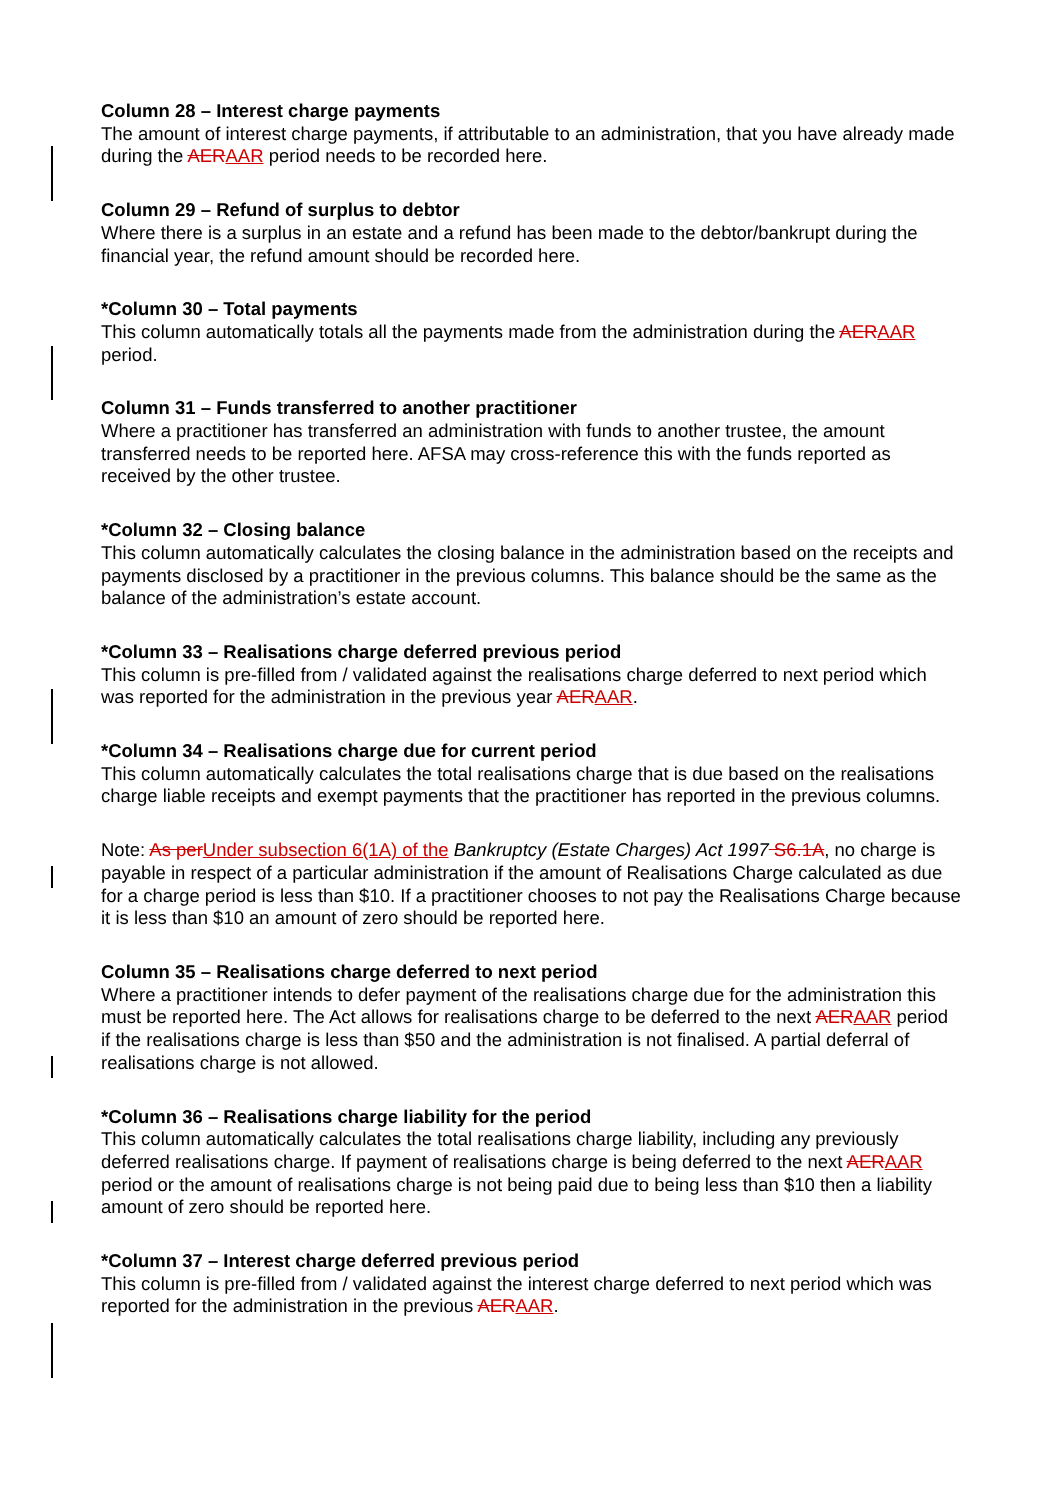Column 28 – Interest charge payments
The amount of interest charge payments, if attributable to an administration, that you have already made during the AERAAR period needs to be recorded here.
Column 29 – Refund of surplus to debtor
Where there is a surplus in an estate and a refund has been made to the debtor/bankrupt during the financial year, the refund amount should be recorded here.
*Column 30 – Total payments
This column automatically totals all the payments made from the administration during the AERAAR period.
Column 31 – Funds transferred to another practitioner
Where a practitioner has transferred an administration with funds to another trustee, the amount transferred needs to be reported here. AFSA may cross-reference this with the funds reported as received by the other trustee.
*Column 32 – Closing balance
This column automatically calculates the closing balance in the administration based on the receipts and payments disclosed by a practitioner in the previous columns. This balance should be the same as the balance of the administration’s estate account.
*Column 33 – Realisations charge deferred previous period
This column is pre-filled from / validated against the realisations charge deferred to next period which was reported for the administration in the previous year AERAAR.
*Column 34 – Realisations charge due for current period
This column automatically calculates the total realisations charge that is due based on the realisations charge liable receipts and exempt payments that the practitioner has reported in the previous columns.
Note: As perUnder subsection 6(1A) of the Bankruptcy (Estate Charges) Act 1997 S6.1A, no charge is payable in respect of a particular administration if the amount of Realisations Charge calculated as due for a charge period is less than $10. If a practitioner chooses to not pay the Realisations Charge because it is less than $10 an amount of zero should be reported here.
Column 35 – Realisations charge deferred to next period
Where a practitioner intends to defer payment of the realisations charge due for the administration this must be reported here. The Act allows for realisations charge to be deferred to the next AERAAR period if the realisations charge is less than $50 and the administration is not finalised. A partial deferral of realisations charge is not allowed.
*Column 36 – Realisations charge liability for the period
This column automatically calculates the total realisations charge liability, including any previously deferred realisations charge. If payment of realisations charge is being deferred to the next AERAAR period or the amount of realisations charge is not being paid due to being less than $10 then a liability amount of zero should be reported here.
*Column 37 – Interest charge deferred previous period
This column is pre-filled from / validated against the interest charge deferred to next period which was reported for the administration in the previous AERAAR.